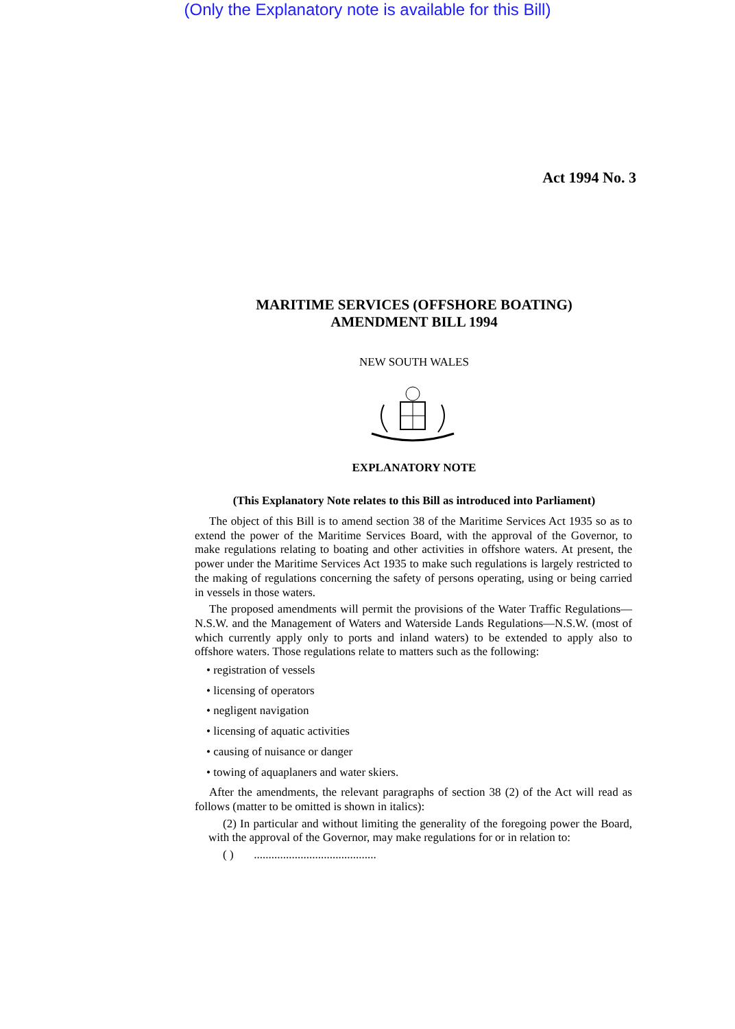(Only the Explanatory note is available for this Bill)
Act 1994 No. 3
MARITIME SERVICES (OFFSHORE BOATING)
AMENDMENT BILL 1994
NEW SOUTH WALES
EXPLANATORY NOTE
(This Explanatory Note relates to this Bill as introduced into Parliament)
The object of this Bill is to amend section 38 of the Maritime Services Act 1935 so as to extend the power of the Maritime Services Board, with the approval of the Governor, to make regulations relating to boating and other activities in offshore waters. At present, the power under the Maritime Services Act 1935 to make such regulations is largely restricted to the making of regulations concerning the safety of persons operating, using or being carried in vessels in those waters.
The proposed amendments will permit the provisions of the Water Traffic Regulations—N.S.W. and the Management of Waters and Waterside Lands Regulations—N.S.W. (most of which currently apply only to ports and inland waters) to be extended to apply also to offshore waters. Those regulations relate to matters such as the following:
• registration of vessels
• licensing of operators
• negligent navigation
• licensing of aquatic activities
• causing of nuisance or danger
• towing of aquaplaners and water skiers.
After the amendments, the relevant paragraphs of section 38 (2) of the Act will read as follows (matter to be omitted is shown in italics):
(2) In particular and without limiting the generality of the foregoing power the Board, with the approval of the Governor, may make regulations for or in relation to:
( ) ..........................................